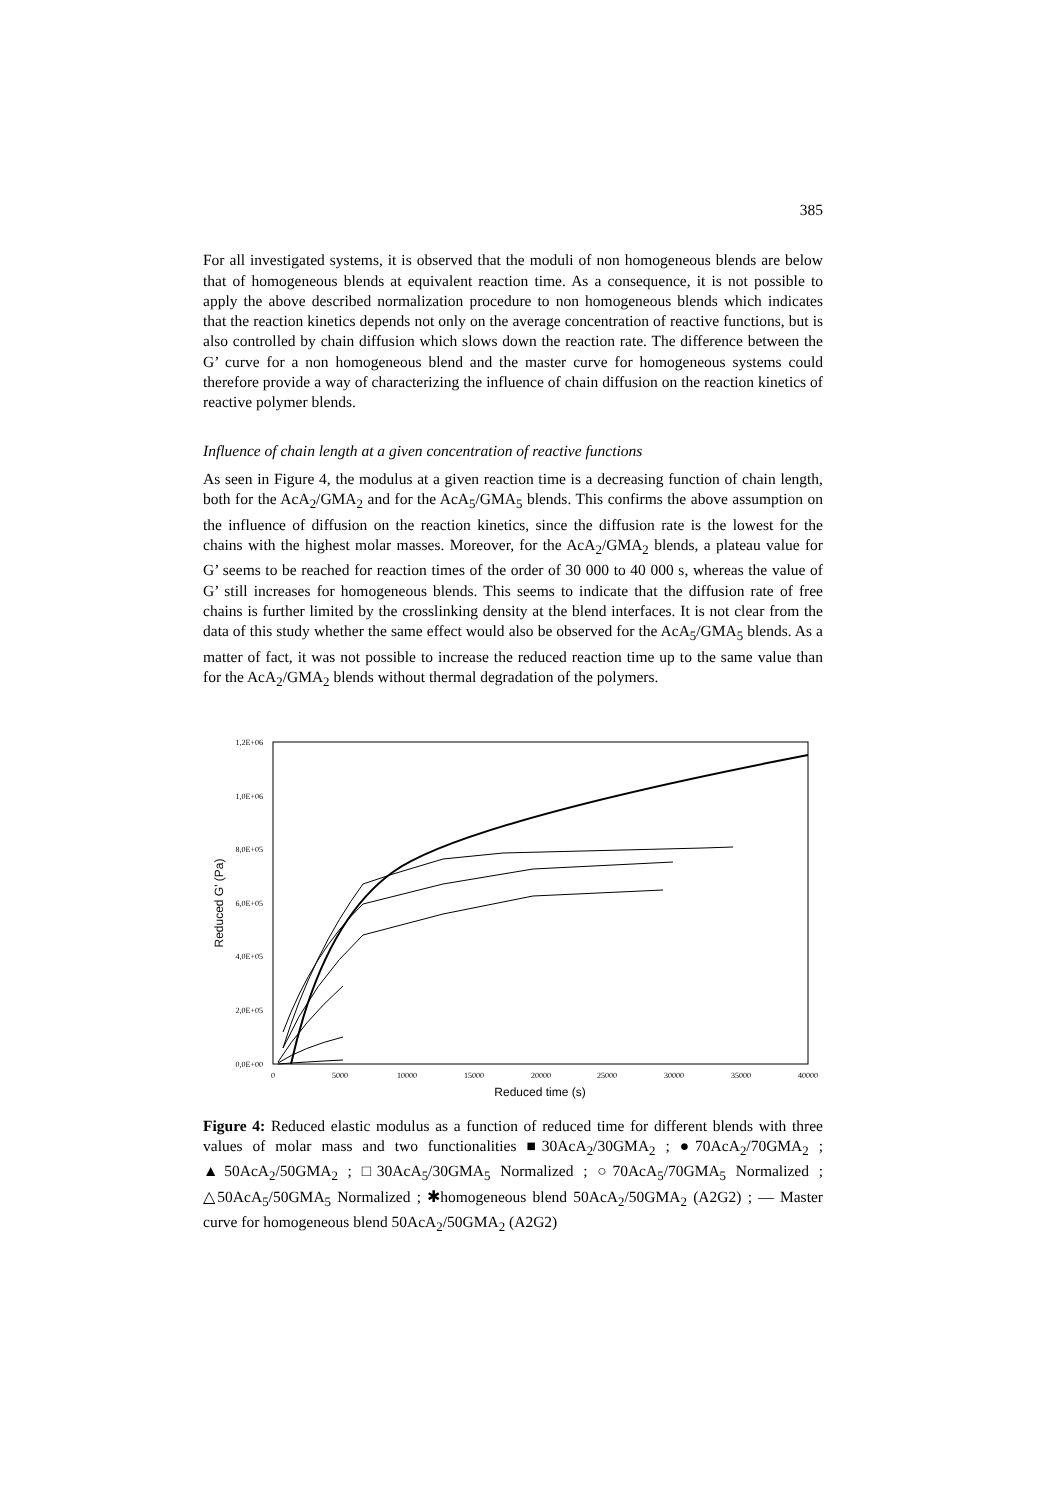385
For all investigated systems, it is observed that the moduli of non homogeneous blends are below that of homogeneous blends at equivalent reaction time. As a consequence, it is not possible to apply the above described normalization procedure to non homogeneous blends which indicates that the reaction kinetics depends not only on the average concentration of reactive functions, but is also controlled by chain diffusion which slows down the reaction rate. The difference between the G’ curve for a non homogeneous blend and the master curve for homogeneous systems could therefore provide a way of characterizing the influence of chain diffusion on the reaction kinetics of reactive polymer blends.
Influence of chain length at a given concentration of reactive functions
As seen in Figure 4, the modulus at a given reaction time is a decreasing function of chain length, both for the AcA<sub>2</sub>/GMA<sub>2</sub> and for the AcA<sub>5</sub>/GMA<sub>5</sub> blends. This confirms the above assumption on the influence of diffusion on the reaction kinetics, since the diffusion rate is the lowest for the chains with the highest molar masses. Moreover, for the AcA<sub>2</sub>/GMA<sub>2</sub> blends, a plateau value for G’ seems to be reached for reaction times of the order of 30 000 to 40 000 s, whereas the value of G’ still increases for homogeneous blends. This seems to indicate that the diffusion rate of free chains is further limited by the crosslinking density at the blend interfaces. It is not clear from the data of this study whether the same effect would also be observed for the AcA<sub>5</sub>/GMA<sub>5</sub> blends. As a matter of fact, it was not possible to increase the reduced reaction time up to the same value than for the AcA<sub>2</sub>/GMA<sub>2</sub> blends without thermal degradation of the polymers.
1,2E+06
1,0E+06
8,0E+05
6,0E+05
4,0E+05
2,0E+05
0,0E+00
0
5000
10000
15000
20000
25000
30000
35000
40000
Reduced time (s)
Reduced G' (Pa)
Figure 4: Reduced elastic modulus as a function of reduced time for different blends with three values of molar mass and two functionalities ■30AcA<sub>2</sub>/30GMA<sub>2</sub> ; ●70AcA<sub>2</sub>/70GMA<sub>2</sub> ; ▲50AcA<sub>2</sub>/50GMA<sub>2</sub> ; □30AcA<sub>5</sub>/30GMA<sub>5</sub> Normalized ; ○70AcA<sub>5</sub>/70GMA<sub>5</sub> Normalized ; △50AcA<sub>5</sub>/50GMA<sub>5</sub> Normalized ; ✱homogeneous blend 50AcA<sub>2</sub>/50GMA<sub>2</sub> (A2G2) ; — Master curve for homogeneous blend 50AcA<sub>2</sub>/50GMA<sub>2</sub> (A2G2)